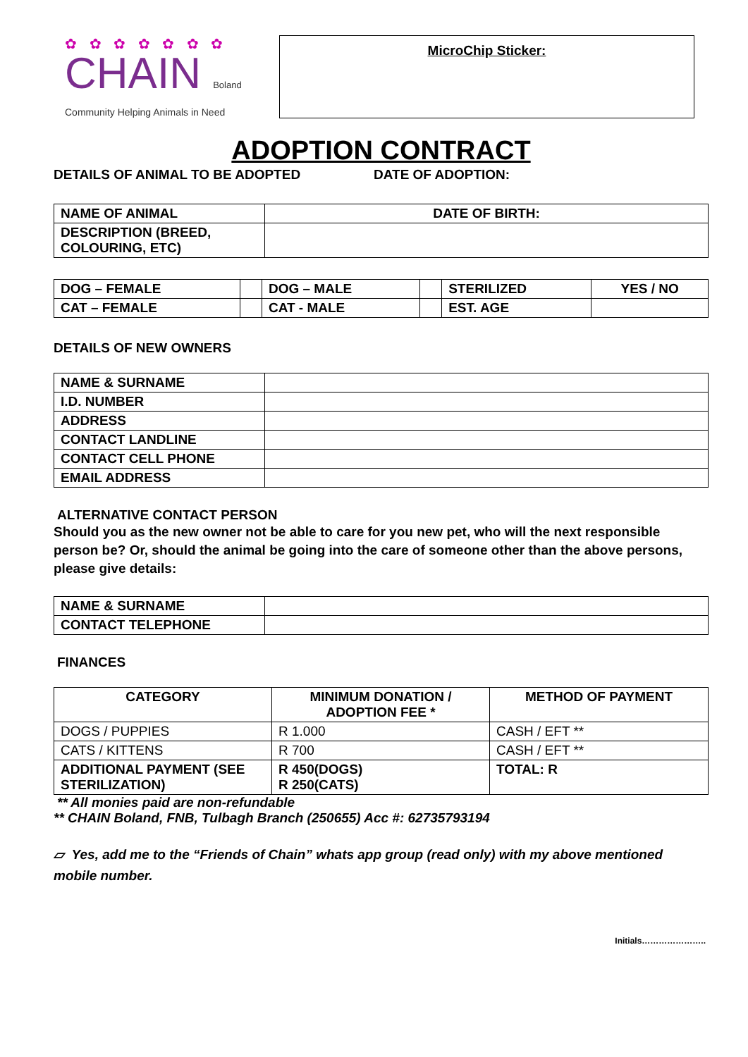✿ ✿ ✿ ✿ ✿ ✿ ✿
CHAIN Boland
Community Helping Animals in Need
MicroChip Sticker:
ADOPTION CONTRACT
DETAILS OF ANIMAL TO BE ADOPTED DATE OF ADOPTION:
| NAME OF ANIMAL | DATE OF BIRTH: |
| DESCRIPTION (BREED, COLOURING, ETC) | |
| DOG – FEMALE | | DOG – MALE | | STERILIZED | YES / NO |
| CAT – FEMALE | | CAT - MALE | | EST. AGE | |
DETAILS OF NEW OWNERS
| NAME & SURNAME | |
| I.D. NUMBER | |
| ADDRESS | |
| CONTACT LANDLINE | |
| CONTACT CELL PHONE | |
| EMAIL ADDRESS | |
ALTERNATIVE CONTACT PERSON
Should you as the new owner not be able to care for you new pet, who will the next responsible person be? Or, should the animal be going into the care of someone other than the above persons, please give details:
| NAME & SURNAME | |
| CONTACT TELEPHONE | |
FINANCES
| CATEGORY | MINIMUM DONATION / ADOPTION FEE * | METHOD OF PAYMENT |
| --- | --- | --- |
| DOGS / PUPPIES | R 1.000 | CASH / EFT ** |
| CATS / KITTENS | R 700 | CASH / EFT ** |
| ADDITIONAL PAYMENT (SEE STERILIZATION) | R 450(DOGS) R 250(CATS) | TOTAL: R |
** All monies paid are non-refundable
** CHAIN Boland, FNB, Tulbagh Branch (250655) Acc #: 62735793194
▱ Yes, add me to the “Friends of Chain” whats app group (read only) with my above mentioned mobile number.
Initials…………………..